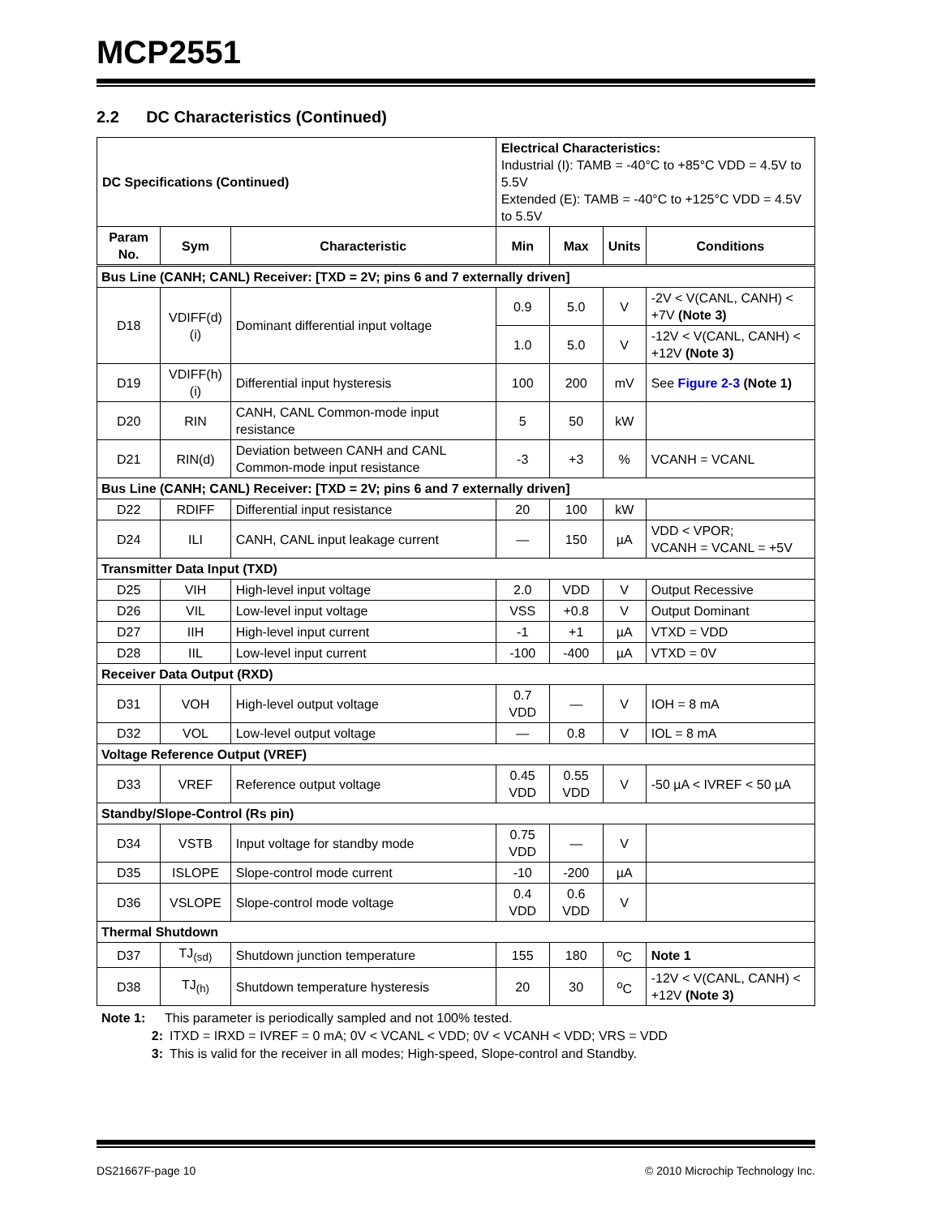MCP2551
2.2 DC Characteristics (Continued)
| DC Specifications (Continued) | | | Electrical Characteristics: Industrial (I): TAMB = -40°C to +85°C VDD = 4.5V to 5.5V Extended (E): TAMB = -40°C to +125°C VDD = 4.5V to 5.5V | | | |
| Param No. | Sym | Characteristic | Min | Max | Units | Conditions |
| Bus Line (CANH; CANL) Receiver: [TXD = 2V; pins 6 and 7 externally driven] | | | | | | |
| D18 | VDIFF(d)(i) | Dominant differential input voltage | 0.9 | 5.0 | V | -2V < V(CANL, CANH) < +7V (Note 3) |
| | | | 1.0 | 5.0 | V | -12V < V(CANL, CANH) < +12V (Note 3) |
| D19 | VDIFF(h)(i) | Differential input hysteresis | 100 | 200 | mV | See Figure 2-3 (Note 1) |
| D20 | RIN | CANH, CANL Common-mode input resistance | 5 | 50 | kW | |
| D21 | RIN(d) | Deviation between CANH and CANL Common-mode input resistance | -3 | +3 | % | VCANH = VCANL |
| Bus Line (CANH; CANL) Receiver: [TXD = 2V; pins 6 and 7 externally driven] | | | | | | |
| D22 | RDIFF | Differential input resistance | 20 | 100 | kW | |
| D24 | ILI | CANH, CANL input leakage current | — | 150 | µA | VDD < VPOR; VCANH = VCANL = +5V |
| Transmitter Data Input (TXD) | | | | | | |
| D25 | VIH | High-level input voltage | 2.0 | VDD | V | Output Recessive |
| D26 | VIL | Low-level input voltage | VSS | +0.8 | V | Output Dominant |
| D27 | IIH | High-level input current | -1 | +1 | µA | VTXD = VDD |
| D28 | IIL | Low-level input current | -100 | -400 | µA | VTXD = 0V |
| Receiver Data Output (RXD) | | | | | | |
| D31 | VOH | High-level output voltage | 0.7 VDD | — | V | IOH = 8 mA |
| D32 | VOL | Low-level output voltage | — | 0.8 | V | IOL = 8 mA |
| Voltage Reference Output (VREF) | | | | | | |
| D33 | VREF | Reference output voltage | 0.45 VDD | 0.55 VDD | V | -50 µA < IVREF < 50 µA |
| Standby/Slope-Control (Rs pin) | | | | | | |
| D34 | VSTB | Input voltage for standby mode | 0.75 VDD | — | V | |
| D35 | ISLOPE | Slope-control mode current | -10 | -200 | µA | |
| D36 | VSLOPE | Slope-control mode voltage | 0.4 VDD | 0.6 VDD | V | |
| Thermal Shutdown | | | | | | |
| D37 | TJ<sub>(sd)</sub> | Shutdown junction temperature | 155 | 180 | <sup>o</sup> C | Note 1 |
| D38 | TJ<sub>(h)</sub> | Shutdown temperature hysteresis | 20 | 30 | <sup>o</sup> C | -12V < V(CANL, CANH) < +12V (Note 3) |
Note 1: This parameter is periodically sampled and not 100% tested.
2: ITXD = IRXD = IVREF = 0 mA; 0V < VCANL < VDD; 0V < VCANH < VDD; VRS = VDD
3: This is valid for the receiver in all modes; High-speed, Slope-control and Standby.
DS21667F-page 10 © 2010 Microchip Technology Inc.